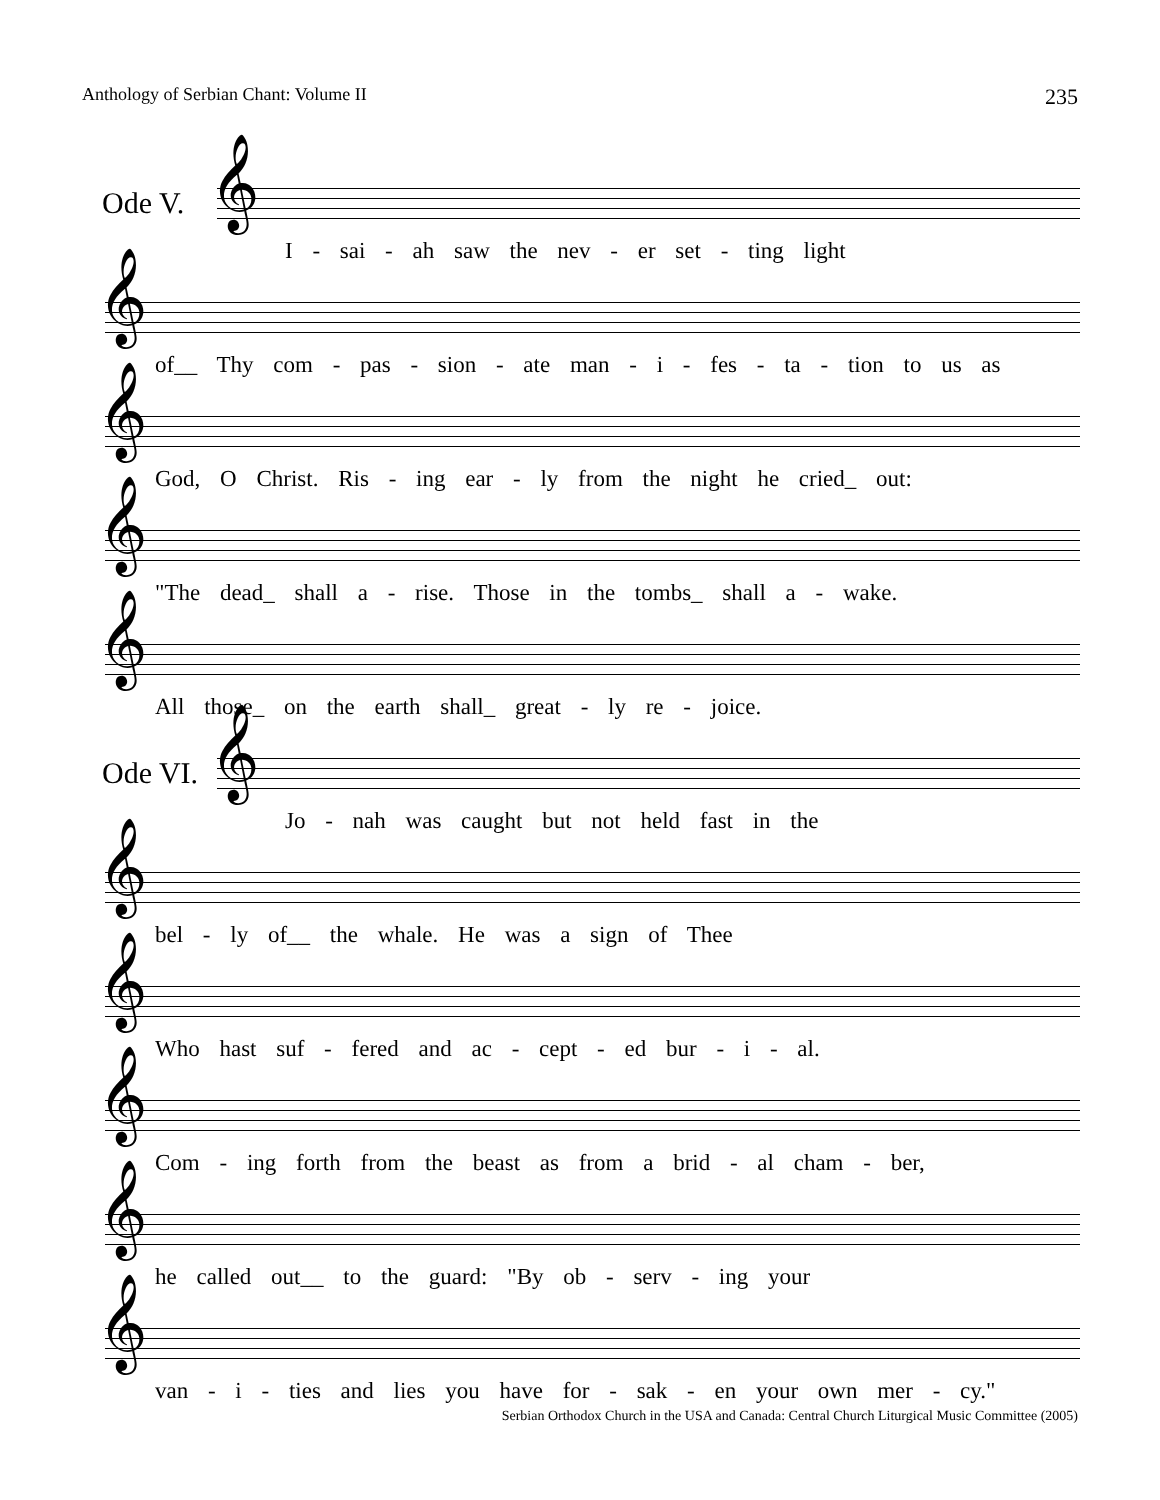Anthology of Serbian Chant: Volume II 235
Ode V. 𝄞
I - sai - ah saw the nev - er set - ting light
𝄞
of__ Thy com - pas - sion - ate man - i - fes - ta - tion to us as
𝄞
God, O Christ. Ris - ing ear - ly from the night he cried_ out:
𝄞
"The dead_ shall a - rise. Those in the tombs_ shall a - wake.
𝄞
All those_ on the earth shall_ great - ly re - joice.
Ode VI. 𝄞
Jo - nah was caught but not held fast in the
𝄞
bel - ly of__ the whale. He was a sign of Thee
𝄞
Who hast suf - fered and ac - cept - ed bur - i - al.
𝄞
Com - ing forth from the beast as from a brid - al cham - ber,
𝄞
he called out__ to the guard: "By ob - serv - ing your
𝄞
van - i - ties and lies you have for - sak - en your own mer - cy."
Serbian Orthodox Church in the USA and Canada: Central Church Liturgical Music Committee (2005)